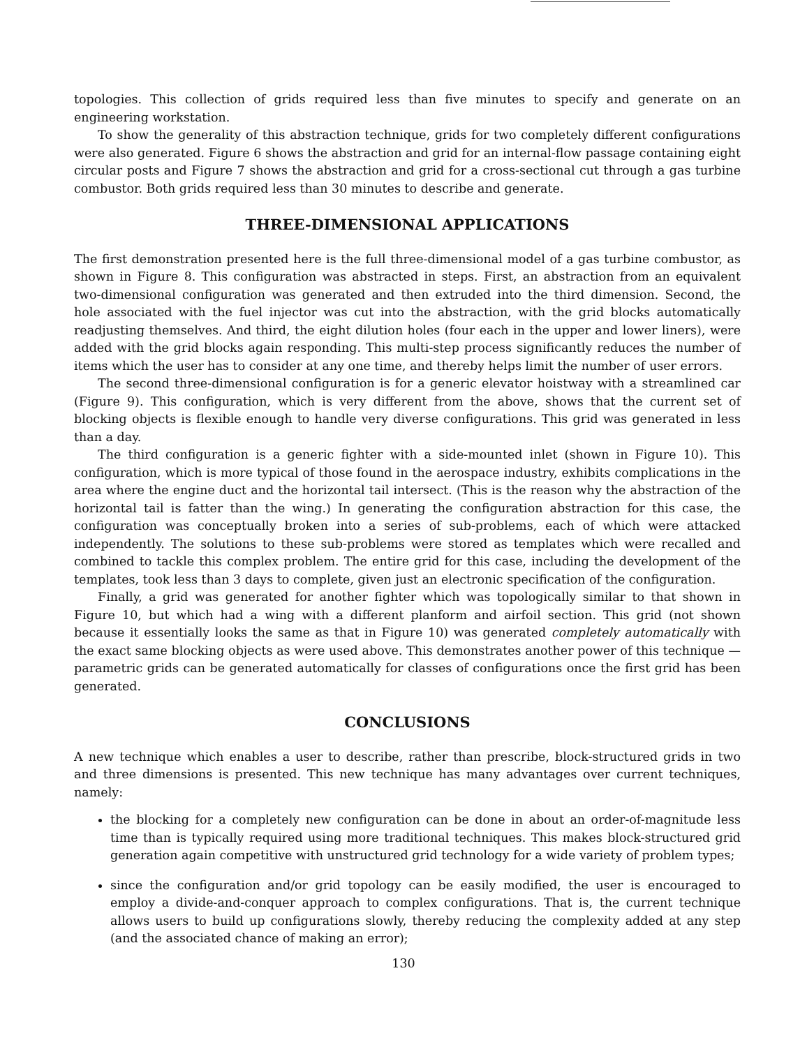topologies. This collection of grids required less than five minutes to specify and generate on an engineering workstation.
To show the generality of this abstraction technique, grids for two completely different configurations were also generated. Figure 6 shows the abstraction and grid for an internal-flow passage containing eight circular posts and Figure 7 shows the abstraction and grid for a cross-sectional cut through a gas turbine combustor. Both grids required less than 30 minutes to describe and generate.
THREE-DIMENSIONAL APPLICATIONS
The first demonstration presented here is the full three-dimensional model of a gas turbine combustor, as shown in Figure 8. This configuration was abstracted in steps. First, an abstraction from an equivalent two-dimensional configuration was generated and then extruded into the third dimension. Second, the hole associated with the fuel injector was cut into the abstraction, with the grid blocks automatically readjusting themselves. And third, the eight dilution holes (four each in the upper and lower liners), were added with the grid blocks again responding. This multi-step process significantly reduces the number of items which the user has to consider at any one time, and thereby helps limit the number of user errors.
The second three-dimensional configuration is for a generic elevator hoistway with a streamlined car (Figure 9). This configuration, which is very different from the above, shows that the current set of blocking objects is flexible enough to handle very diverse configurations. This grid was generated in less than a day.
The third configuration is a generic fighter with a side-mounted inlet (shown in Figure 10). This configuration, which is more typical of those found in the aerospace industry, exhibits complications in the area where the engine duct and the horizontal tail intersect. (This is the reason why the abstraction of the horizontal tail is fatter than the wing.) In generating the configuration abstraction for this case, the configuration was conceptually broken into a series of sub-problems, each of which were attacked independently. The solutions to these sub-problems were stored as templates which were recalled and combined to tackle this complex problem. The entire grid for this case, including the development of the templates, took less than 3 days to complete, given just an electronic specification of the configuration.
Finally, a grid was generated for another fighter which was topologically similar to that shown in Figure 10, but which had a wing with a different planform and airfoil section. This grid (not shown because it essentially looks the same as that in Figure 10) was generated completely automatically with the exact same blocking objects as were used above. This demonstrates another power of this technique — parametric grids can be generated automatically for classes of configurations once the first grid has been generated.
CONCLUSIONS
A new technique which enables a user to describe, rather than prescribe, block-structured grids in two and three dimensions is presented. This new technique has many advantages over current techniques, namely:
the blocking for a completely new configuration can be done in about an order-of-magnitude less time than is typically required using more traditional techniques. This makes block-structured grid generation again competitive with unstructured grid technology for a wide variety of problem types;
since the configuration and/or grid topology can be easily modified, the user is encouraged to employ a divide-and-conquer approach to complex configurations. That is, the current technique allows users to build up configurations slowly, thereby reducing the complexity added at any step (and the associated chance of making an error);
130